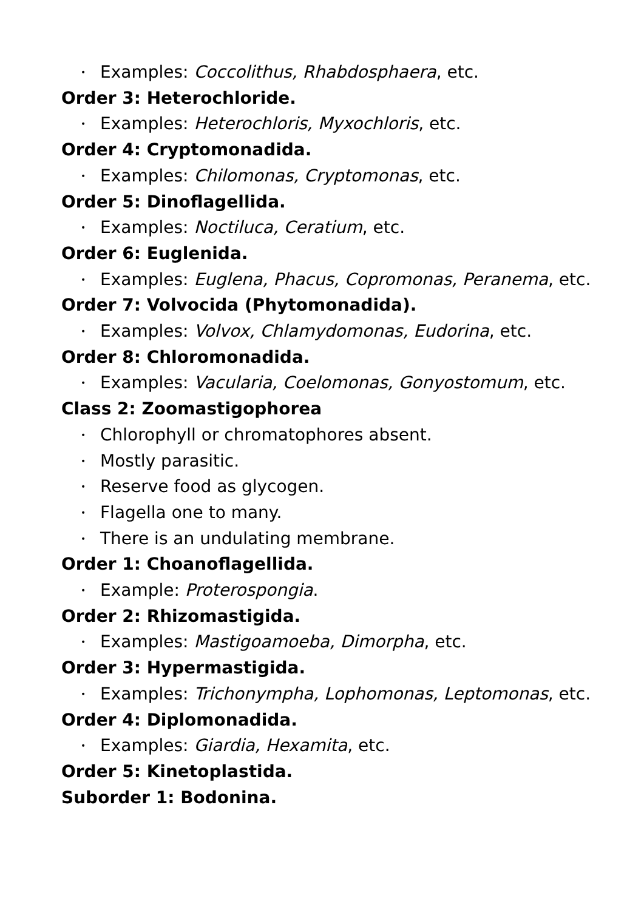• Examples: Coccolithus, Rhabdosphaera, etc.
Order 3: Heterochloride.
• Examples: Heterochloris, Myxochloris, etc.
Order 4: Cryptomonadida.
• Examples: Chilomonas, Cryptomonas, etc.
Order 5: Dinoflagellida.
• Examples: Noctiluca, Ceratium, etc.
Order 6: Euglenida.
• Examples: Euglena, Phacus, Copromonas, Peranema, etc.
Order 7: Volvocida (Phytomonadida).
• Examples: Volvox, Chlamydomonas, Eudorina, etc.
Order 8: Chloromonadida.
• Examples: Vacularia, Coelomonas, Gonyostomum, etc.
Class 2: Zoomastigophorea
• Chlorophyll or chromatophores absent.
• Mostly parasitic.
• Reserve food as glycogen.
• Flagella one to many.
• There is an undulating membrane.
Order 1: Choanoflagellida.
• Example: Proterospongia.
Order 2: Rhizomastigida.
• Examples: Mastigoamoeba, Dimorpha, etc.
Order 3: Hypermastigida.
• Examples: Trichonympha, Lophomonas, Leptomonas, etc.
Order 4: Diplomonadida.
• Examples: Giardia, Hexamita, etc.
Order 5: Kinetoplastida.
Suborder 1: Bodonina.